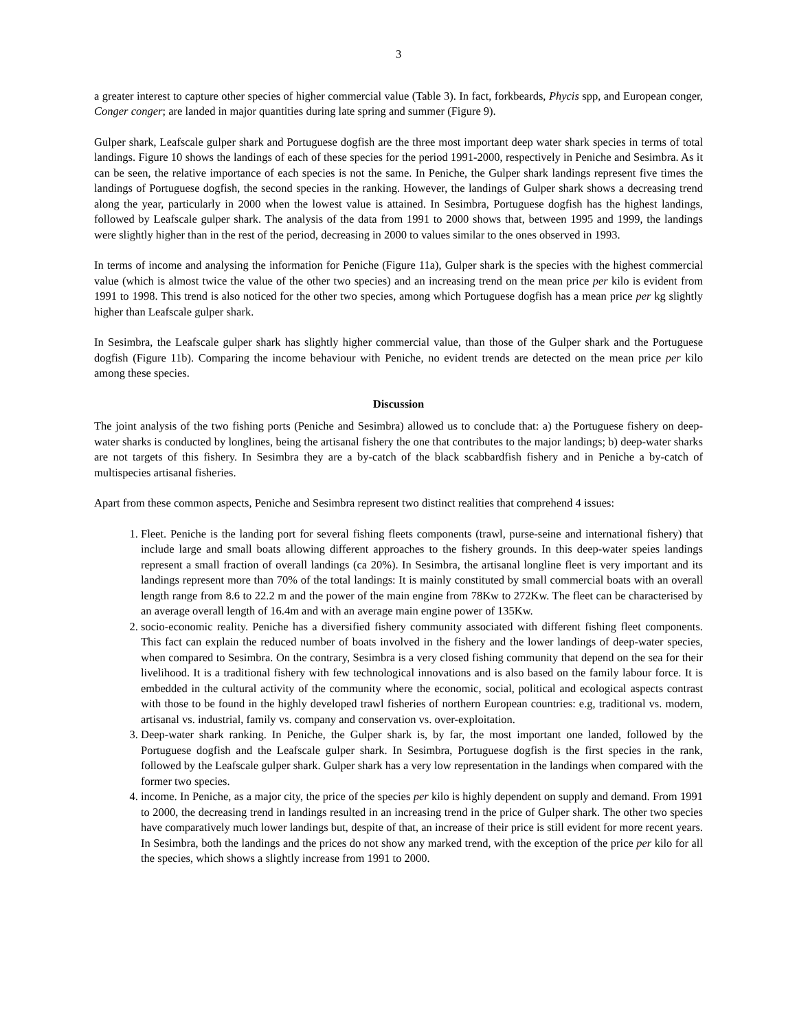3
a greater interest to capture other species of higher commercial value (Table 3). In fact, forkbeards, Phycis spp, and European conger, Conger conger; are landed in major quantities during late spring and summer (Figure 9).
Gulper shark, Leafscale gulper shark and Portuguese dogfish are the three most important deep water shark species in terms of total landings. Figure 10 shows the landings of each of these species for the period 1991-2000, respectively in Peniche and Sesimbra. As it can be seen, the relative importance of each species is not the same. In Peniche, the Gulper shark landings represent five times the landings of Portuguese dogfish, the second species in the ranking. However, the landings of Gulper shark shows a decreasing trend along the year, particularly in 2000 when the lowest value is attained. In Sesimbra, Portuguese dogfish has the highest landings, followed by Leafscale gulper shark. The analysis of the data from 1991 to 2000 shows that, between 1995 and 1999, the landings were slightly higher than in the rest of the period, decreasing in 2000 to values similar to the ones observed in 1993.
In terms of income and analysing the information for Peniche (Figure 11a), Gulper shark is the species with the highest commercial value (which is almost twice the value of the other two species) and an increasing trend on the mean price per kilo is evident from 1991 to 1998. This trend is also noticed for the other two species, among which Portuguese dogfish has a mean price per kg slightly higher than Leafscale gulper shark.
In Sesimbra, the Leafscale gulper shark has slightly higher commercial value, than those of the Gulper shark and the Portuguese dogfish (Figure 11b). Comparing the income behaviour with Peniche, no evident trends are detected on the mean price per kilo among these species.
Discussion
The joint analysis of the two fishing ports (Peniche and Sesimbra) allowed us to conclude that: a) the Portuguese fishery on deep-water sharks is conducted by longlines, being the artisanal fishery the one that contributes to the major landings; b) deep-water sharks are not targets of this fishery. In Sesimbra they are a by-catch of the black scabbardfish fishery and in Peniche a by-catch of multispecies artisanal fisheries.
Apart from these common aspects, Peniche and Sesimbra represent two distinct realities that comprehend 4 issues:
1. Fleet. Peniche is the landing port for several fishing fleets components (trawl, purse-seine and international fishery) that include large and small boats allowing different approaches to the fishery grounds. In this deep-water speies landings represent a small fraction of overall landings (ca 20%). In Sesimbra, the artisanal longline fleet is very important and its landings represent more than 70% of the total landings: It is mainly constituted by small commercial boats with an overall length range from 8.6 to 22.2 m and the power of the main engine from 78Kw to 272Kw. The fleet can be characterised by an average overall length of 16.4m and with an average main engine power of 135Kw.
2. socio-economic reality. Peniche has a diversified fishery community associated with different fishing fleet components. This fact can explain the reduced number of boats involved in the fishery and the lower landings of deep-water species, when compared to Sesimbra. On the contrary, Sesimbra is a very closed fishing community that depend on the sea for their livelihood. It is a traditional fishery with few technological innovations and is also based on the family labour force. It is embedded in the cultural activity of the community where the economic, social, political and ecological aspects contrast with those to be found in the highly developed trawl fisheries of northern European countries: e.g, traditional vs. modern, artisanal vs. industrial, family vs. company and conservation vs. over-exploitation.
3. Deep-water shark ranking. In Peniche, the Gulper shark is, by far, the most important one landed, followed by the Portuguese dogfish and the Leafscale gulper shark. In Sesimbra, Portuguese dogfish is the first species in the rank, followed by the Leafscale gulper shark. Gulper shark has a very low representation in the landings when compared with the former two species.
4. income. In Peniche, as a major city, the price of the species per kilo is highly dependent on supply and demand. From 1991 to 2000, the decreasing trend in landings resulted in an increasing trend in the price of Gulper shark. The other two species have comparatively much lower landings but, despite of that, an increase of their price is still evident for more recent years. In Sesimbra, both the landings and the prices do not show any marked trend, with the exception of the price per kilo for all the species, which shows a slightly increase from 1991 to 2000.